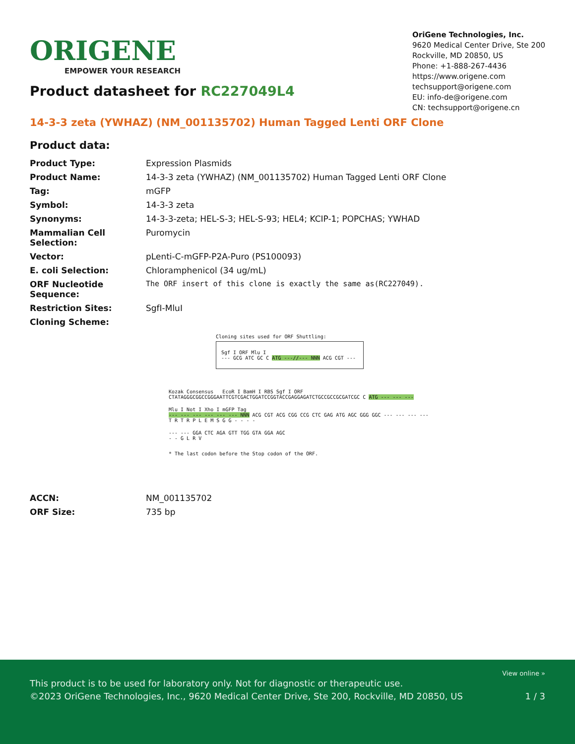ORIGENE
EMPOWER YOUR RESEARCH
OriGene Technologies, Inc.
9620 Medical Center Drive, Ste 200
Rockville, MD 20850, US
Phone: +1-888-267-4436
https://www.origene.com
techsupport@origene.com
EU: info-de@origene.com
CN: techsupport@origene.cn
Product datasheet for RC227049L4
14-3-3 zeta (YWHAZ) (NM_001135702) Human Tagged Lenti ORF Clone
Product data:
| Product Type: | Expression Plasmids |
| Product Name: | 14-3-3 zeta (YWHAZ) (NM_001135702) Human Tagged Lenti ORF Clone |
| Tag: | mGFP |
| Symbol: | 14-3-3 zeta |
| Synonyms: | 14-3-3-zeta; HEL-S-3; HEL-S-93; HEL4; KCIP-1; POPCHAS; YWHAD |
| Mammalian Cell Selection: | Puromycin |
| Vector: | pLenti-C-mGFP-P2A-Puro (PS100093) |
| E. coli Selection: | Chloramphenicol (34 ug/mL) |
| ORF Nucleotide Sequence: | The ORF insert of this clone is exactly the same as(RC227049). |
| Restriction Sites: | SgfI-MluI |
| Cloning Scheme: | |
Cloning sites used for ORF Shuttling:
Sgf I ORF Mlu I
--- GCG ATC GC C ATG ---//--- NNN ACG CGT ---
Kozak Consensus EcoR I BamH I RBS Sgf I ORF
CTATAGGGCGGCCGGGAATTCGTCGACTGGATCCGGTACCGAGGAGATCTGCCGCCGCGATCGC C ATG --- --- ---
Mlu I Not I Xho I mGFP Tag
--- --- --- --- --- --- NNN ACG CGT ACG CGG CCG CTC GAG ATG AGC GGG GGC --- --- --- ---
T R T R P L E M S G G - - - -
--- --- GGA CTC AGA GTT TGG GTA GGA AGC
- - G L R V
* The last codon before the Stop codon of the ORF.
| ACCN: | NM_001135702 |
| ORF Size: | 735 bp |
View online »
This product is to be used for laboratory only. Not for diagnostic or therapeutic use.
©2023 OriGene Technologies, Inc., 9620 Medical Center Drive, Ste 200, Rockville, MD 20850, US 1 / 3